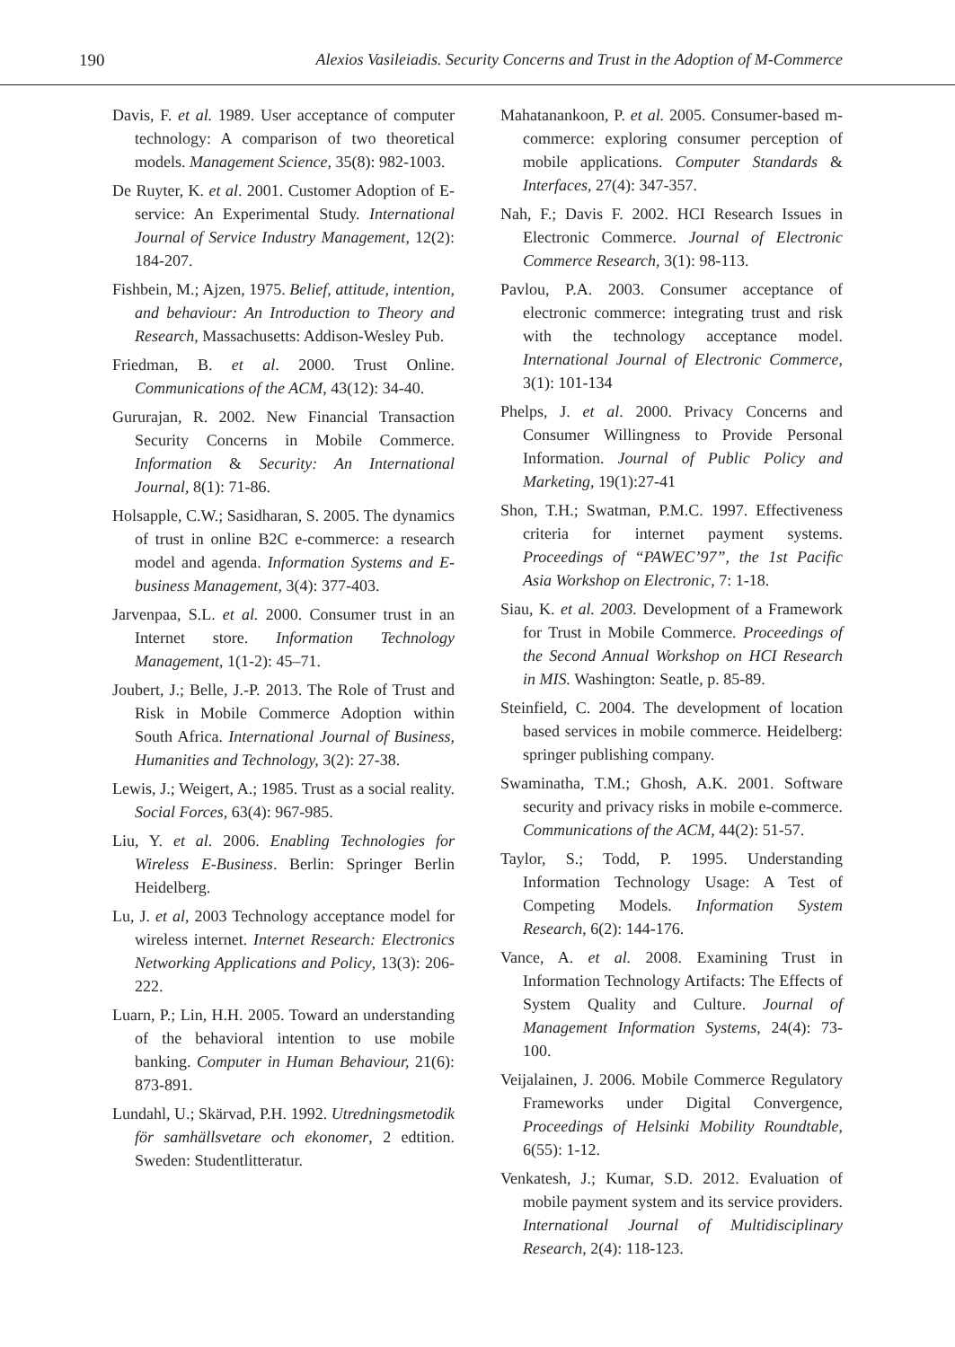190 Alexios Vasileiadis. Security Concerns and Trust in the Adoption of M-Commerce
Davis, F. et al. 1989. User acceptance of computer technology: A comparison of two theoretical models. Management Science, 35(8): 982-1003.
De Ruyter, K. et al. 2001. Customer Adoption of E-service: An Experimental Study. International Journal of Service Industry Management, 12(2): 184-207.
Fishbein, M.; Ajzen, 1975. Belief, attitude, intention, and behaviour: An Introduction to Theory and Research, Massachusetts: Addison-Wesley Pub.
Friedman, B. et al. 2000. Trust Online. Communications of the ACM, 43(12): 34-40.
Gururajan, R. 2002. New Financial Transaction Security Concerns in Mobile Commerce. Information & Security: An International Journal, 8(1): 71-86.
Holsapple, C.W.; Sasidharan, S. 2005. The dynamics of trust in online B2C e-commerce: a research model and agenda. Information Systems and E-business Management, 3(4): 377-403.
Jarvenpaa, S.L. et al. 2000. Consumer trust in an Internet store. Information Technology Management, 1(1-2): 45–71.
Joubert, J.; Belle, J.-P. 2013. The Role of Trust and Risk in Mobile Commerce Adoption within South Africa. International Journal of Business, Humanities and Technology, 3(2): 27-38.
Lewis, J.; Weigert, A.; 1985. Trust as a social reality. Social Forces, 63(4): 967-985.
Liu, Y. et al. 2006. Enabling Technologies for Wireless E-Business. Berlin: Springer Berlin Heidelberg.
Lu, J. et al, 2003 Technology acceptance model for wireless internet. Internet Research: Electronics Networking Applications and Policy, 13(3): 206-222.
Luarn, P.; Lin, H.H. 2005. Toward an understanding of the behavioral intention to use mobile banking. Computer in Human Behaviour, 21(6): 873-891.
Lundahl, U.; Skärvad, P.H. 1992. Utredningsmetodik för samhällsvetare och ekonomer, 2 edtition. Sweden: Studentlitteratur.
Mahatanankoon, P. et al. 2005. Consumer-based m-commerce: exploring consumer perception of mobile applications. Computer Standards & Interfaces, 27(4): 347-357.
Nah, F.; Davis F. 2002. HCI Research Issues in Electronic Commerce. Journal of Electronic Commerce Research, 3(1): 98-113.
Pavlou, P.A. 2003. Consumer acceptance of electronic commerce: integrating trust and risk with the technology acceptance model. International Journal of Electronic Commerce, 3(1): 101-134
Phelps, J. et al. 2000. Privacy Concerns and Consumer Willingness to Provide Personal Information. Journal of Public Policy and Marketing, 19(1):27-41
Shon, T.H.; Swatman, P.M.C. 1997. Effectiveness criteria for internet payment systems. Proceedings of “PAWEC’97”, the 1st Pacific Asia Workshop on Electronic, 7: 1-18.
Siau, K. et al. 2003. Development of a Framework for Trust in Mobile Commerce. Proceedings of the Second Annual Workshop on HCI Research in MIS. Washington: Seatle, p. 85-89.
Steinfield, C. 2004. The development of location based services in mobile commerce. Heidelberg: springer publishing company.
Swaminatha, T.M.; Ghosh, A.K. 2001. Software security and privacy risks in mobile e-commerce. Communications of the ACM, 44(2): 51-57.
Taylor, S.; Todd, P. 1995. Understanding Information Technology Usage: A Test of Competing Models. Information System Research, 6(2): 144-176.
Vance, A. et al. 2008. Examining Trust in Information Technology Artifacts: The Effects of System Quality and Culture. Journal of Management Information Systems, 24(4): 73-100.
Veijalainen, J. 2006. Mobile Commerce Regulatory Frameworks under Digital Convergence, Proceedings of Helsinki Mobility Roundtable, 6(55): 1-12.
Venkatesh, J.; Kumar, S.D. 2012. Evaluation of mobile payment system and its service providers. International Journal of Multidisciplinary Research, 2(4): 118-123.